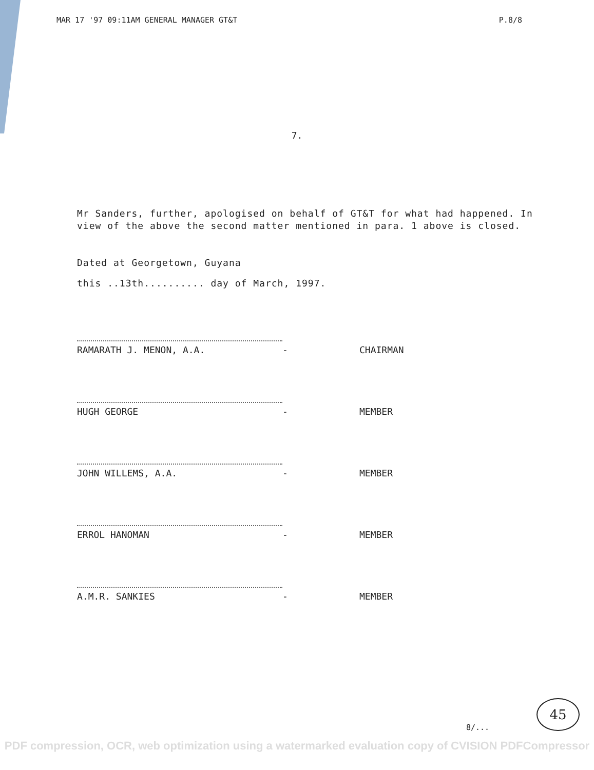MAR 17 '97 09:11AM GENERAL MANAGER GT&T P.8/8
7.
Mr Sanders, further, apologised on behalf of GT&T for what had happened. In view of the above the second matter mentioned in para. 1 above is closed.
Dated at Georgetown, Guyana
this ..13th.......... day of March, 1997.
RAMARATH J. MENON, A.A.
-
CHAIRMAN
HUGH GEORGE
-
MEMBER
JOHN WILLEMS, A.A.
-
MEMBER
ERROL HANOMAN
-
MEMBER
A.M.R. SANKIES
-
MEMBER
8/...
45
PDF compression, OCR, web optimization using a watermarked evaluation copy of CVISION PDFCompressor